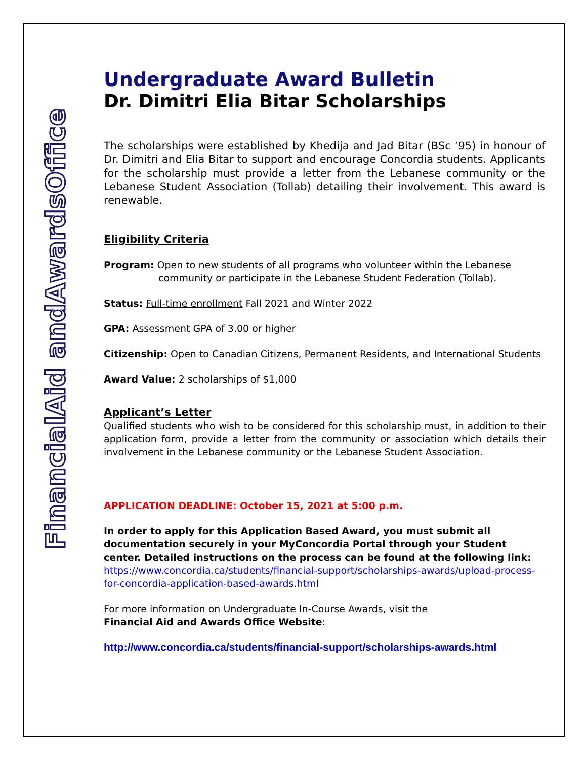FinancialAid andAwardsOffice
Undergraduate Award Bulletin
Dr. Dimitri Elia Bitar Scholarships
The scholarships were established by Khedija and Jad Bitar (BSc ’95) in honour of Dr. Dimitri and Elia Bitar to support and encourage Concordia students. Applicants for the scholarship must provide a letter from the Lebanese community or the Lebanese Student Association (Tollab) detailing their involvement. This award is renewable.
Eligibility Criteria
Program: Open to new students of all programs who volunteer within the Lebanese
community or participate in the Lebanese Student Federation (Tollab).
Status: Full-time enrollment Fall 2021 and Winter 2022
GPA: Assessment GPA of 3.00 or higher
Citizenship: Open to Canadian Citizens, Permanent Residents, and International Students
Award Value: 2 scholarships of $1,000
Applicant’s Letter
Qualified students who wish to be considered for this scholarship must, in addition to their application form, provide a letter from the community or association which details their involvement in the Lebanese community or the Lebanese Student Association.
APPLICATION DEADLINE: October 15, 2021 at 5:00 p.m.
In order to apply for this Application Based Award, you must submit all documentation securely in your MyConcordia Portal through your Student center. Detailed instructions on the process can be found at the following link:
https://www.concordia.ca/students/financial-support/scholarships-awards/upload-process-for-concordia-application-based-awards.html
For more information on Undergraduate In-Course Awards, visit the
Financial Aid and Awards Office Website:
http://www.concordia.ca/students/financial-support/scholarships-awards.html